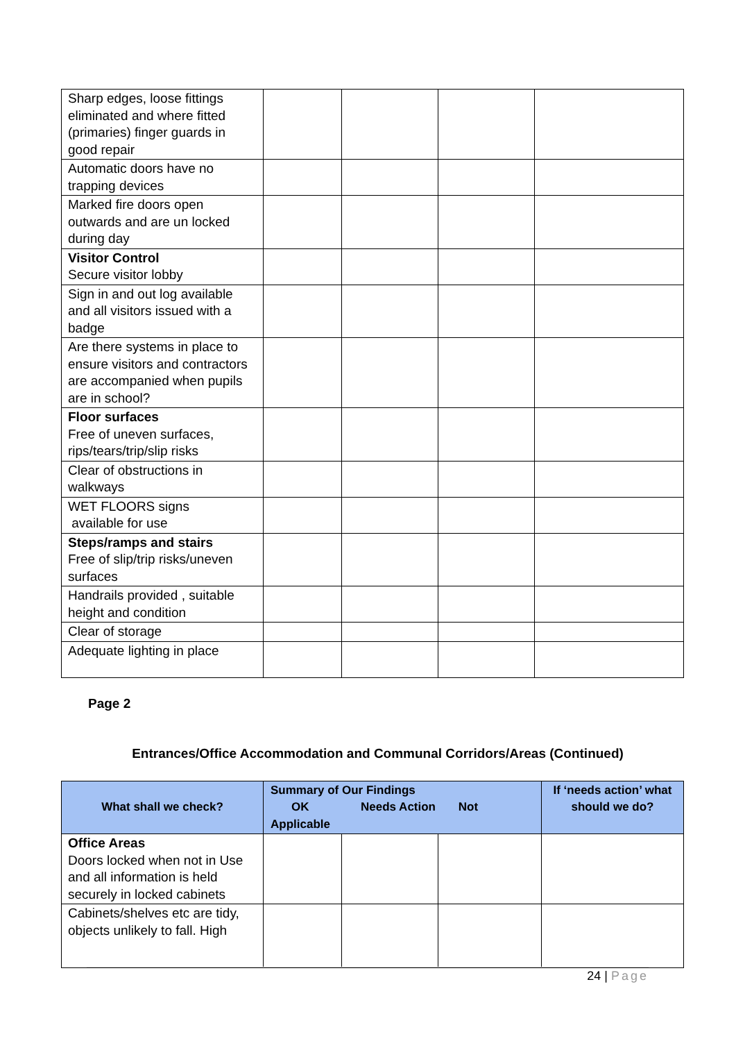| Sharp edges, loose fittings eliminated and where fitted (primaries) finger guards in good repair | | | | |
| Automatic doors have no trapping devices | | | | |
| Marked fire doors open outwards and are un locked during day | | | | |
| Visitor Control Secure visitor lobby | | | | |
| Sign in and out log available and all visitors issued with a badge | | | | |
| Are there systems in place to ensure visitors and contractors are accompanied when pupils are in school? | | | | |
| Floor surfaces Free of uneven surfaces, rips/tears/trip/slip risks | | | | |
| Clear of obstructions in walkways | | | | |
| WET FLOORS signs available for use | | | | |
| Steps/ramps and stairs Free of slip/trip risks/uneven surfaces | | | | |
| Handrails provided , suitable height and condition | | | | |
| Clear of storage | | | | |
| Adequate lighting in place | | | | |
Page 2
Entrances/Office Accommodation and Communal Corridors/Areas (Continued)
| What shall we check? | Summary of Our Findings OK Needs Action Not Applicable | | | If ‘needs action’ what should we do? |
| --- | --- | --- | --- | --- |
| Office Areas Doors locked when not in Use and all information is held securely in locked cabinets | | | | |
| Cabinets/shelves etc are tidy, objects unlikely to fall. High | | | | |
24 | Page